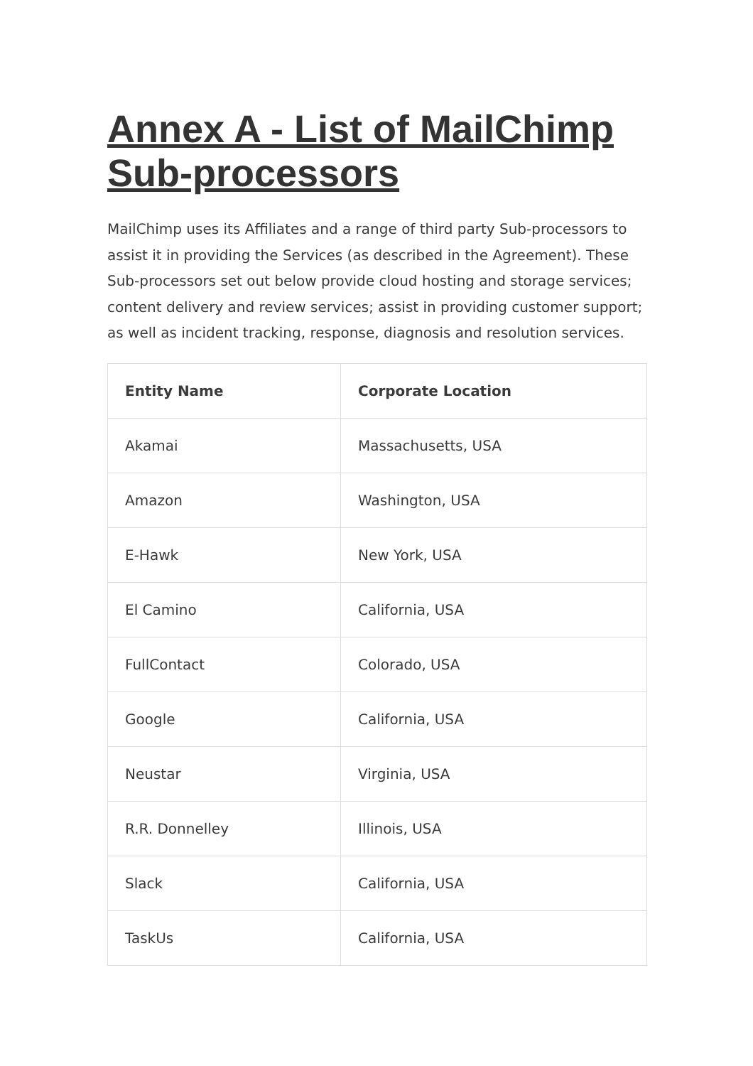Annex A - List of MailChimp Sub-processors
MailChimp uses its Affiliates and a range of third party Sub-processors to assist it in providing the Services (as described in the Agreement). These Sub-processors set out below provide cloud hosting and storage services; content delivery and review services; assist in providing customer support; as well as incident tracking, response, diagnosis and resolution services.
| Entity Name | Corporate Location |
| --- | --- |
| Akamai | Massachusetts, USA |
| Amazon | Washington, USA |
| E-Hawk | New York, USA |
| El Camino | California, USA |
| FullContact | Colorado, USA |
| Google | California, USA |
| Neustar | Virginia, USA |
| R.R. Donnelley | Illinois, USA |
| Slack | California, USA |
| TaskUs | California, USA |